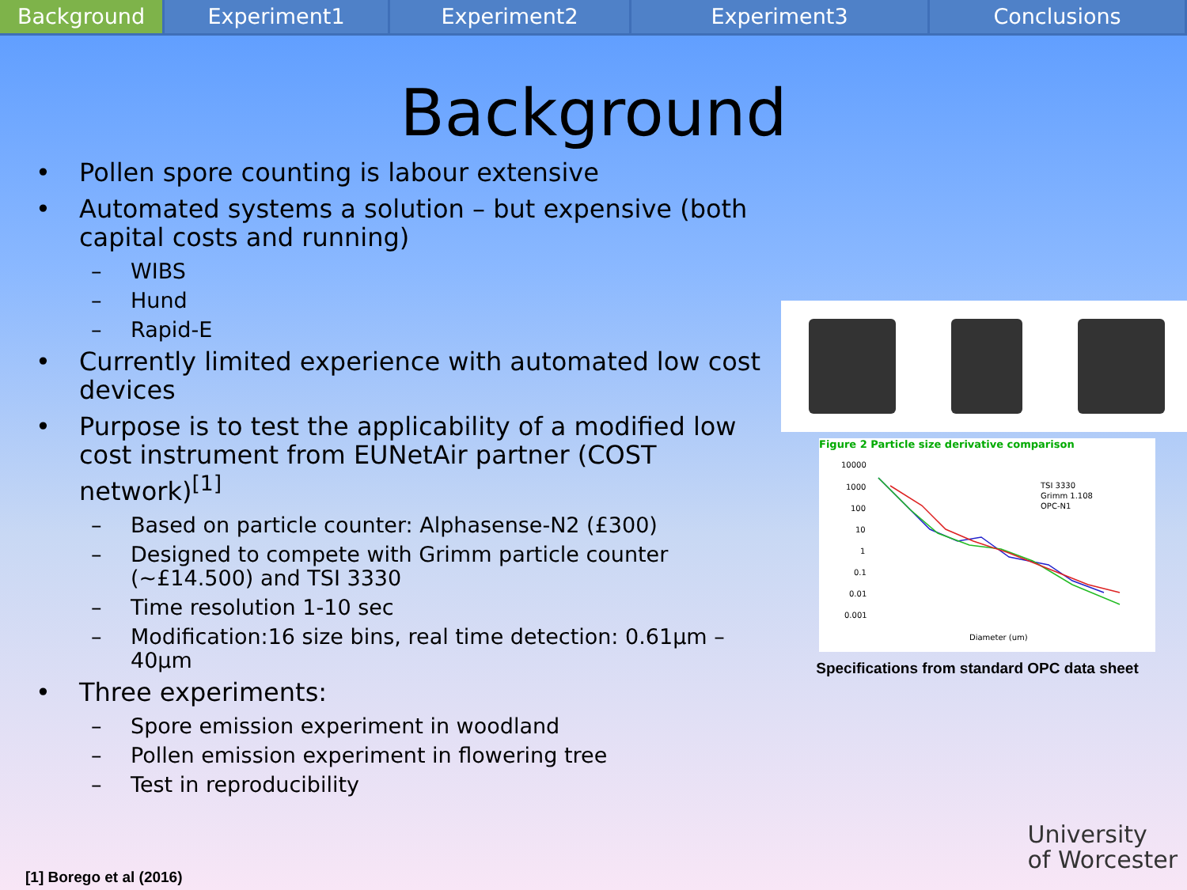Background Experiment1 Experiment2 Experiment3 Conclusions
Background
• Pollen spore counting is labour extensive
• Automated systems a solution – but expensive (both capital costs and running)
– WIBS
– Hund
– Rapid-E
• Currently limited experience with automated low cost devices
• Purpose is to test the applicability of a modified low cost instrument from EUNetAir partner (COST network)<sup>[1]</sup>
– Based on particle counter: Alphasense-N2 (£300)
– Designed to compete with Grimm particle counter (~£14.500) and TSI 3330
– Time resolution 1-10 sec
– Modification:16 size bins, real time detection: 0.61µm – 40µm
• Three experiments:
– Spore emission experiment in woodland
– Pollen emission experiment in flowering tree
– Test in reproducibility
Figure 2 Particle size derivative comparison
10000
1000
100
10
1
0.1
0.01
0.001
Diameter (um)
TSI 3330
Grimm 1.108
OPC-N1
Specifications from standard OPC data sheet
[1] Borego et al (2016)
University
of Worcester